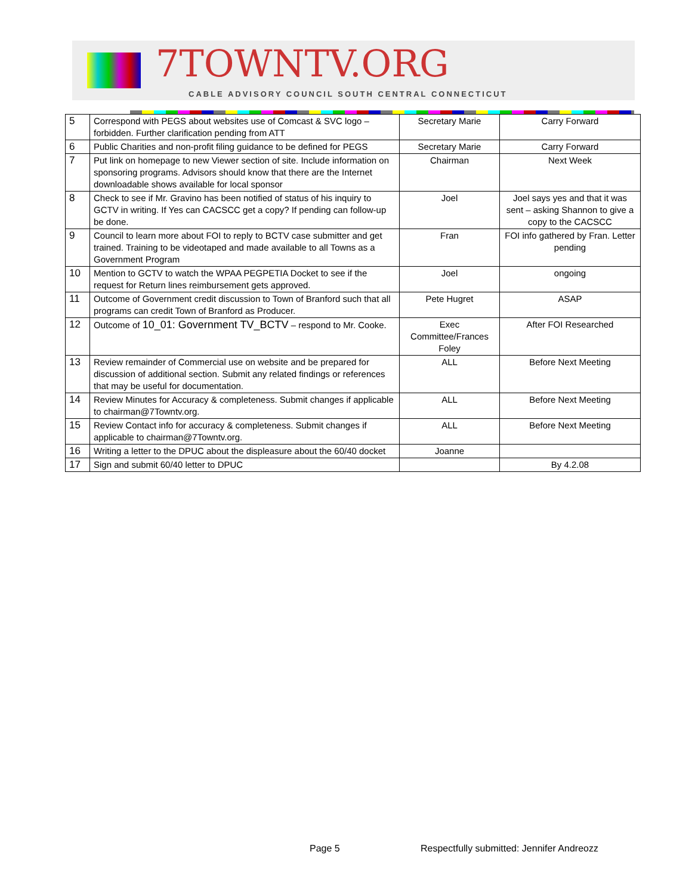7TOWNTV.ORG
CABLE ADVISORY COUNCIL SOUTH CENTRAL CONNECTICUT
| 5 | Correspond with PEGS about websites use of Comcast & SVC logo – forbidden. Further clarification pending from ATT | Secretary Marie | Carry Forward |
| 6 | Public Charities and non-profit filing guidance to be defined for PEGS | Secretary Marie | Carry Forward |
| 7 | Put link on homepage to new Viewer section of site. Include information on sponsoring programs. Advisors should know that there are the Internet downloadable shows available for local sponsor | Chairman | Next Week |
| 8 | Check to see if Mr. Gravino has been notified of status of his inquiry to GCTV in writing. If Yes can CACSCC get a copy? If pending can follow-up be done. | Joel | Joel says yes and that it was sent – asking Shannon to give a copy to the CACSCC |
| 9 | Council to learn more about FOI to reply to BCTV case submitter and get trained. Training to be videotaped and made available to all Towns as a Government Program | Fran | FOI info gathered by Fran. Letter pending |
| 10 | Mention to GCTV to watch the WPAA PEGPETIA Docket to see if the request for Return lines reimbursement gets approved. | Joel | ongoing |
| 11 | Outcome of Government credit discussion to Town of Branford such that all programs can credit Town of Branford as Producer. | Pete Hugret | ASAP |
| 12 | Outcome of 10_01: Government TV_BCTV – respond to Mr. Cooke. | Exec Committee/Frances Foley | After FOI Researched |
| 13 | Review remainder of Commercial use on website and be prepared for discussion of additional section. Submit any related findings or references that may be useful for documentation. | ALL | Before Next Meeting |
| 14 | Review Minutes for Accuracy & completeness. Submit changes if applicable to chairman@7Towntv.org. | ALL | Before Next Meeting |
| 15 | Review Contact info for accuracy & completeness. Submit changes if applicable to chairman@7Towntv.org. | ALL | Before Next Meeting |
| 16 | Writing a letter to the DPUC about the displeasure about the 60/40 docket | Joanne | |
| 17 | Sign and submit 60/40 letter to DPUC | | By 4.2.08 |
Page 5
Respectfully submitted: Jennifer Andreozz